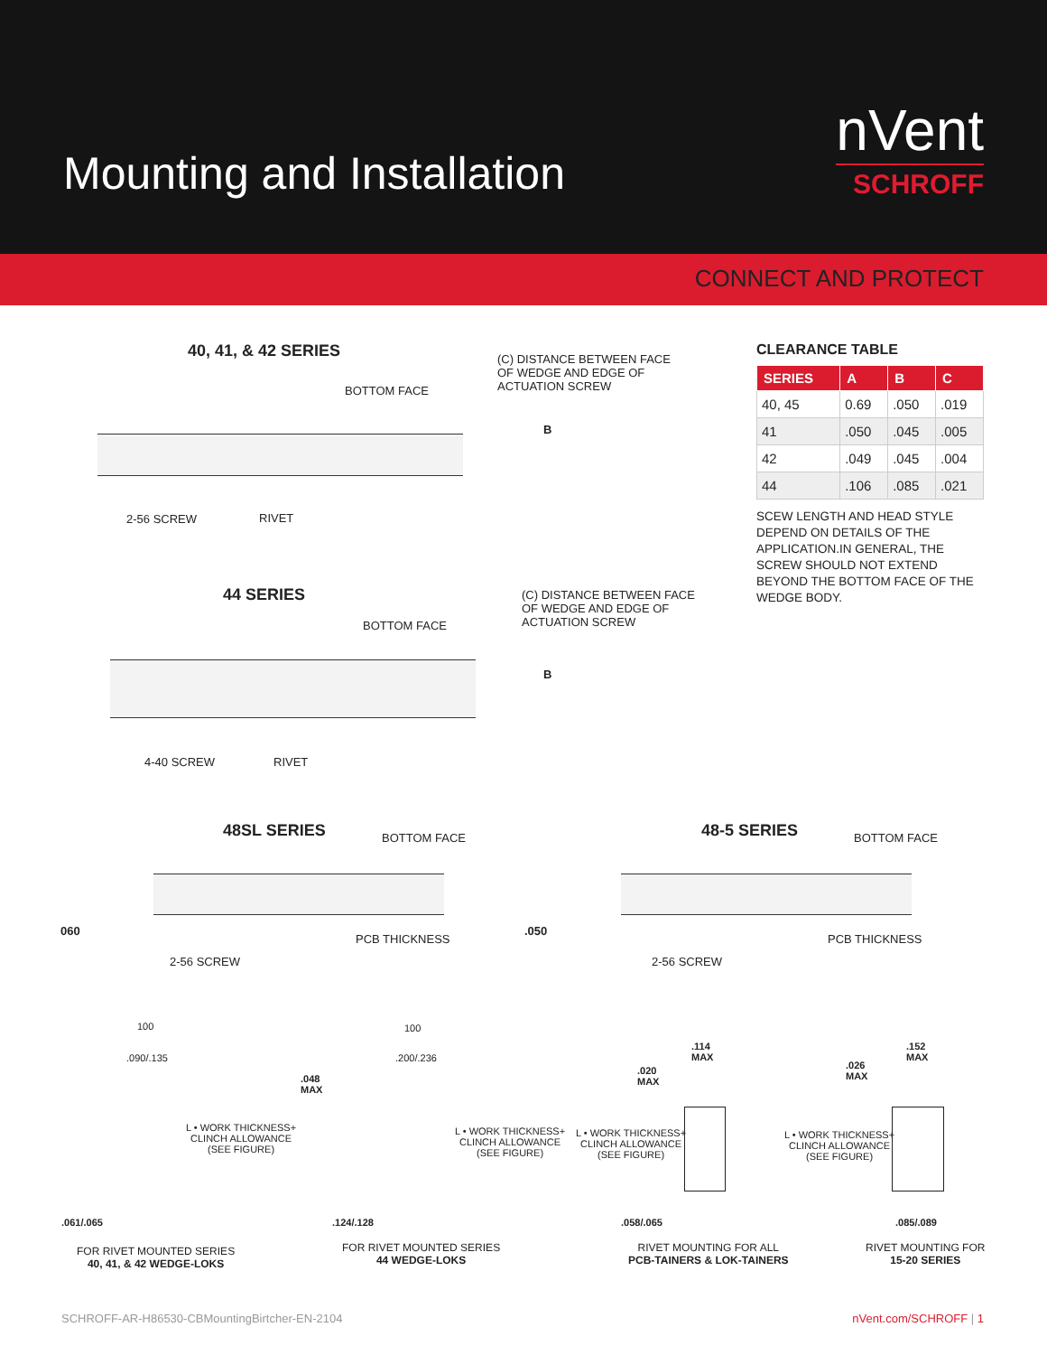Mounting and Installation
nVent
SCHROFF
CONNECT AND PROTECT
40, 41, & 42 SERIES
(C) DISTANCE BETWEEN FACE
OF WEDGE AND EDGE OF
ACTUATION SCREW
BOTTOM FACE
B
2-56 SCREW RIVET
CLEARANCE TABLE
| SERIES | A | B | C |
| --- | --- | --- | --- |
| 40, 45 | 0.69 | .050 | .019 |
| 41 | .050 | .045 | .005 |
| 42 | .049 | .045 | .004 |
| 44 | .106 | .085 | .021 |
SCEW LENGTH AND HEAD STYLE DEPEND ON DETAILS OF THE APPLICATION.IN GENERAL, THE SCREW SHOULD NOT EXTEND BEYOND THE BOTTOM FACE OF THE WEDGE BODY.
44 SERIES
(C) DISTANCE BETWEEN FACE
OF WEDGE AND EDGE OF
ACTUATION SCREW
BOTTOM FACE
B
4-40 SCREW RIVET
48SL SERIES BOTTOM FACE
060
PCB THICKNESS
2-56 SCREW
48-5 SERIES BOTTOM FACE
.050
PCB THICKNESS
2-56 SCREW
100
.090/.135
L • WORK THICKNESS+
CLINCH ALLOWANCE
(SEE FIGURE)
.061/.065
FOR RIVET MOUNTED SERIES
40, 41, & 42 WEDGE-LOKS
100
.200/.236
.048
MAX
L • WORK THICKNESS+
CLINCH ALLOWANCE
(SEE FIGURE)
.124/.128
FOR RIVET MOUNTED SERIES
44 WEDGE-LOKS
.114
MAX
.020
MAX
L • WORK THICKNESS+
CLINCH ALLOWANCE
(SEE FIGURE)
.058/.065
RIVET MOUNTING FOR ALL
PCB-TAINERS & LOK-TAINERS
.152
MAX
.026
MAX
L • WORK THICKNESS+
CLINCH ALLOWANCE
(SEE FIGURE)
.085/.089
RIVET MOUNTING FOR
15-20 SERIES
SCHROFF-AR-H86530-CBMountingBirtcher-EN-2104
nVent.com/SCHROFF | 1